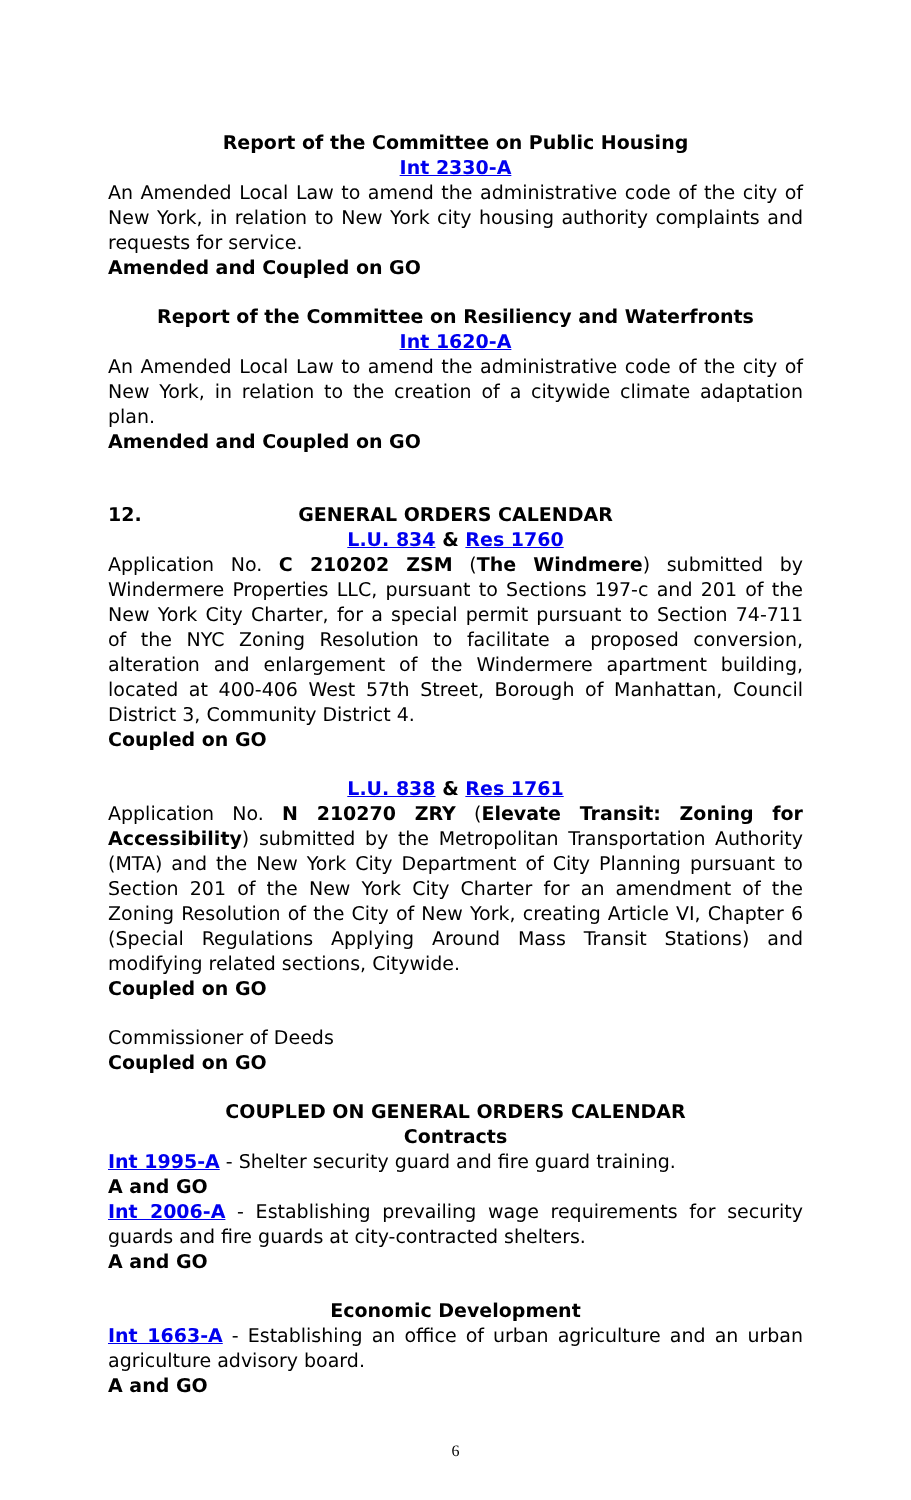Report of the Committee on Public Housing
Int 2330-A
An Amended Local Law to amend the administrative code of the city of New York, in relation to New York city housing authority complaints and requests for service.
Amended and Coupled on GO
Report of the Committee on Resiliency and Waterfronts
Int 1620-A
An Amended Local Law to amend the administrative code of the city of New York, in relation to the creation of a citywide climate adaptation plan.
Amended and Coupled on GO
12. GENERAL ORDERS CALENDAR
L.U. 834 & Res 1760
Application No. C 210202 ZSM (The Windmere) submitted by Windermere Properties LLC, pursuant to Sections 197-c and 201 of the New York City Charter, for a special permit pursuant to Section 74-711 of the NYC Zoning Resolution to facilitate a proposed conversion, alteration and enlargement of the Windermere apartment building, located at 400-406 West 57th Street, Borough of Manhattan, Council District 3, Community District 4.
Coupled on GO
L.U. 838 & Res 1761
Application No. N 210270 ZRY (Elevate Transit: Zoning for Accessibility) submitted by the Metropolitan Transportation Authority (MTA) and the New York City Department of City Planning pursuant to Section 201 of the New York City Charter for an amendment of the Zoning Resolution of the City of New York, creating Article VI, Chapter 6 (Special Regulations Applying Around Mass Transit Stations) and modifying related sections, Citywide.
Coupled on GO
Commissioner of Deeds
Coupled on GO
COUPLED ON GENERAL ORDERS CALENDAR
Contracts
Int 1995-A - Shelter security guard and fire guard training.
A and GO
Int 2006-A - Establishing prevailing wage requirements for security guards and fire guards at city-contracted shelters.
A and GO
Economic Development
Int 1663-A - Establishing an office of urban agriculture and an urban agriculture advisory board.
A and GO
6